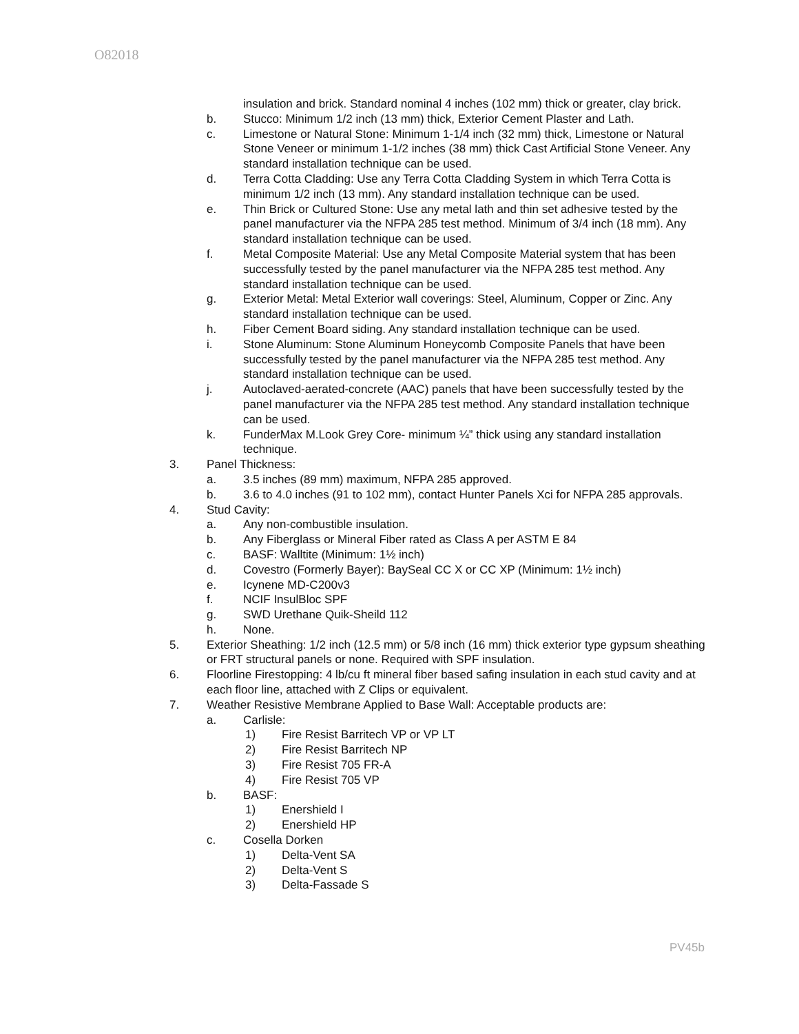O82018
insulation and brick. Standard nominal 4 inches (102 mm) thick or greater, clay brick.
b. Stucco: Minimum 1/2 inch (13 mm) thick, Exterior Cement Plaster and Lath.
c. Limestone or Natural Stone: Minimum 1-1/4 inch (32 mm) thick, Limestone or Natural Stone Veneer or minimum 1-1/2 inches (38 mm) thick Cast Artificial Stone Veneer. Any standard installation technique can be used.
d. Terra Cotta Cladding: Use any Terra Cotta Cladding System in which Terra Cotta is minimum 1/2 inch (13 mm). Any standard installation technique can be used.
e. Thin Brick or Cultured Stone: Use any metal lath and thin set adhesive tested by the panel manufacturer via the NFPA 285 test method. Minimum of 3/4 inch (18 mm). Any standard installation technique can be used.
f. Metal Composite Material: Use any Metal Composite Material system that has been successfully tested by the panel manufacturer via the NFPA 285 test method. Any standard installation technique can be used.
g. Exterior Metal: Metal Exterior wall coverings: Steel, Aluminum, Copper or Zinc. Any standard installation technique can be used.
h. Fiber Cement Board siding. Any standard installation technique can be used.
i. Stone Aluminum: Stone Aluminum Honeycomb Composite Panels that have been successfully tested by the panel manufacturer via the NFPA 285 test method. Any standard installation technique can be used.
j. Autoclaved-aerated-concrete (AAC) panels that have been successfully tested by the panel manufacturer via the NFPA 285 test method. Any standard installation technique can be used.
k. FunderMax M.Look Grey Core- minimum ¼” thick using any standard installation technique.
3. Panel Thickness:
a. 3.5 inches (89 mm) maximum, NFPA 285 approved.
b. 3.6 to 4.0 inches (91 to 102 mm), contact Hunter Panels Xci for NFPA 285 approvals.
4. Stud Cavity:
a. Any non-combustible insulation.
b. Any Fiberglass or Mineral Fiber rated as Class A per ASTM E 84
c. BASF: Walltite (Minimum: 1½ inch)
d. Covestro (Formerly Bayer): BaySeal CC X or CC XP (Minimum: 1½ inch)
e. Icynene MD-C200v3
f. NCIF InsulBloc SPF
g. SWD Urethane Quik-Sheild 112
h. None.
5. Exterior Sheathing: 1/2 inch (12.5 mm) or 5/8 inch (16 mm) thick exterior type gypsum sheathing or FRT structural panels or none. Required with SPF insulation.
6. Floorline Firestopping: 4 lb/cu ft mineral fiber based safing insulation in each stud cavity and at each floor line, attached with Z Clips or equivalent.
7. Weather Resistive Membrane Applied to Base Wall: Acceptable products are:
a. Carlisle:
1) Fire Resist Barritech VP or VP LT
2) Fire Resist Barritech NP
3) Fire Resist 705 FR-A
4) Fire Resist 705 VP
b. BASF:
1) Enershield I
2) Enershield HP
c. Cosella Dorken
1) Delta-Vent SA
2) Delta-Vent S
3) Delta-Fassade S
PV45b